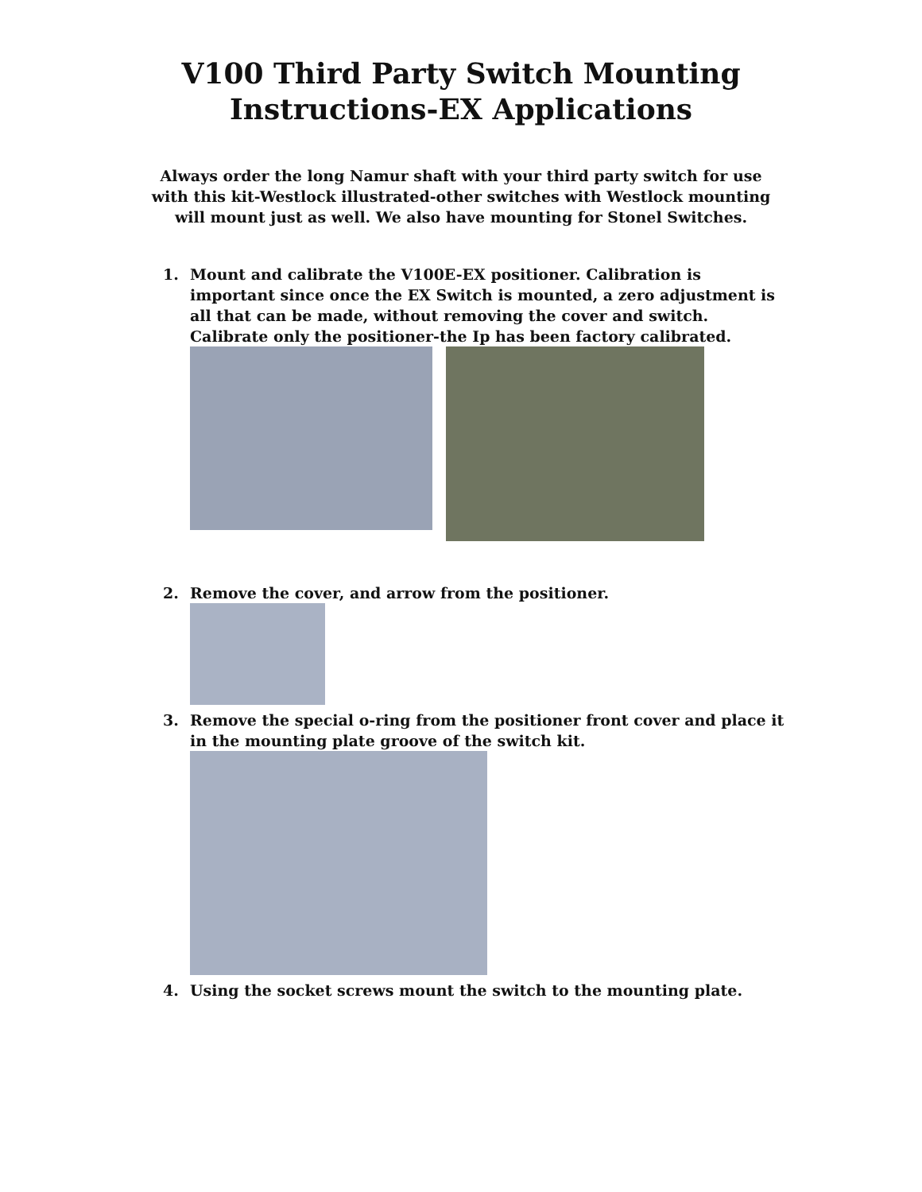V100 Third Party Switch Mounting
Instructions-EX Applications
Always order the long Namur shaft with your third party switch for use with this kit-Westlock illustrated-other switches with Westlock mounting will mount just as well. We also have mounting for Stonel Switches.
1. Mount and calibrate the V100E-EX positioner. Calibration is important since once the EX Switch is mounted, a zero adjustment is all that can be made, without removing the cover and switch. Calibrate only the positioner-the Ip has been factory calibrated.
2. Remove the cover, and arrow from the positioner.
3. Remove the special o-ring from the positioner front cover and place it in the mounting plate groove of the switch kit.
4. Using the socket screws mount the switch to the mounting plate.